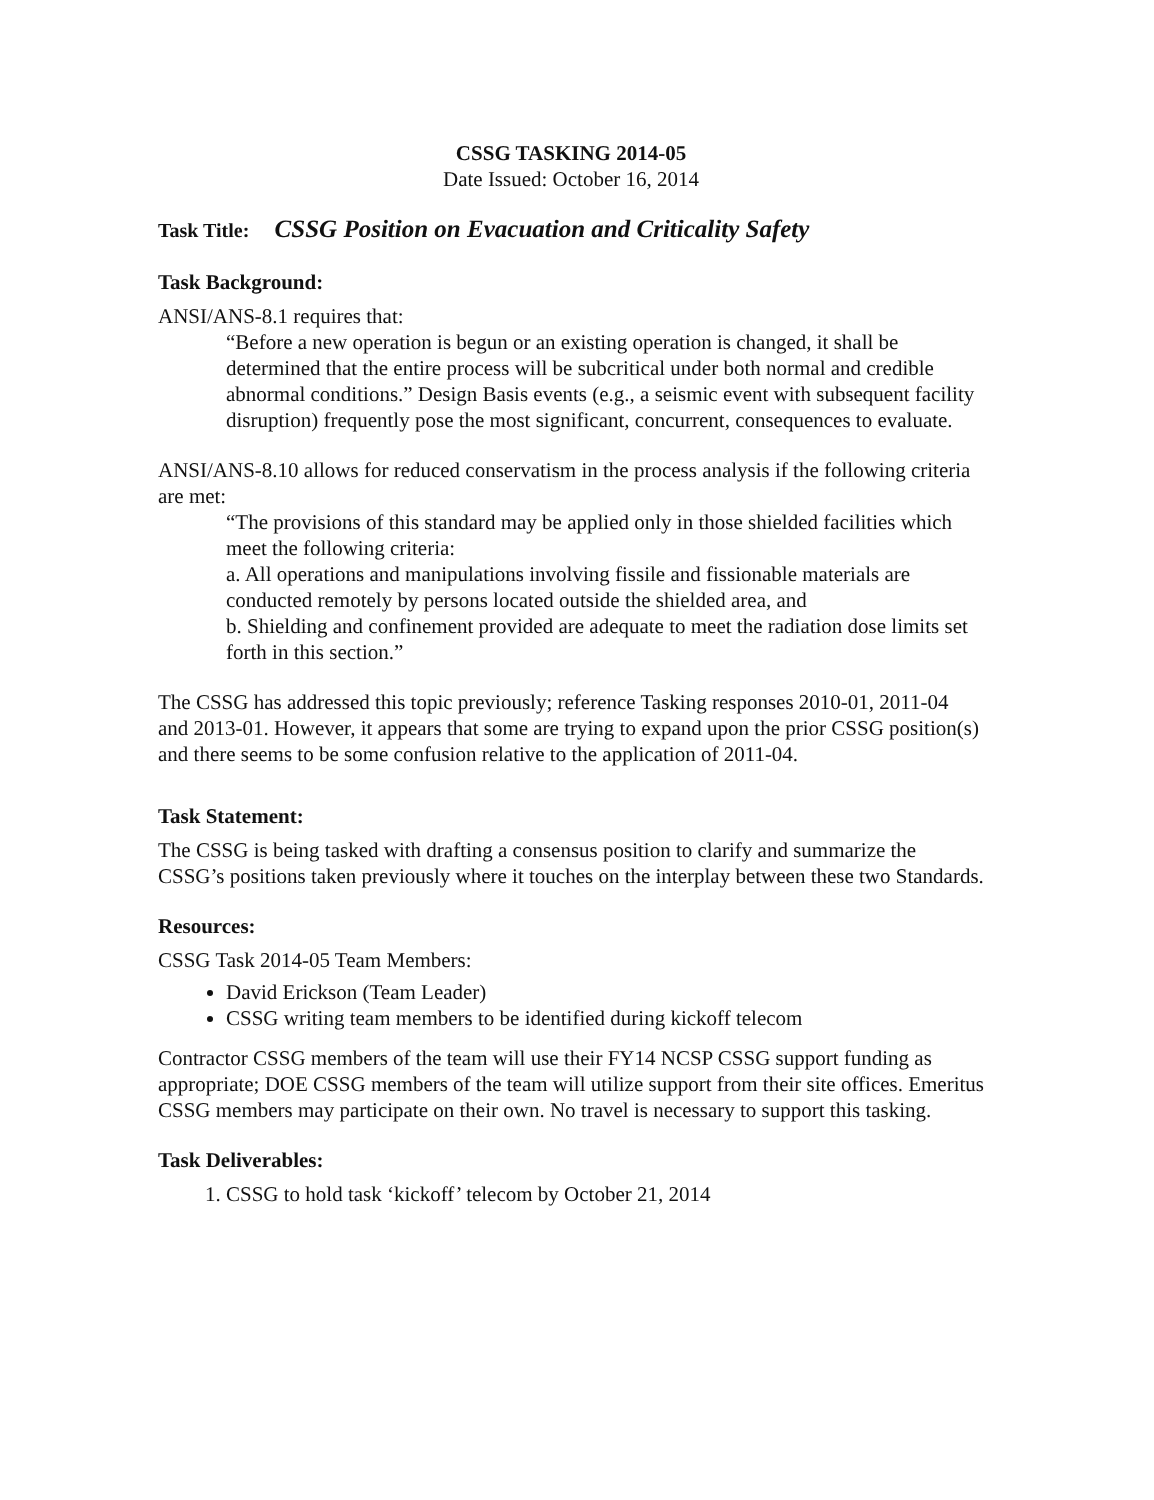CSSG TASKING 2014-05
Date Issued: October 16, 2014
Task Title: CSSG Position on Evacuation and Criticality Safety
Task Background:
ANSI/ANS-8.1 requires that:
“Before a new operation is begun or an existing operation is changed, it shall be determined that the entire process will be subcritical under both normal and credible abnormal conditions.” Design Basis events (e.g., a seismic event with subsequent facility disruption) frequently pose the most significant, concurrent, consequences to evaluate.
ANSI/ANS-8.10 allows for reduced conservatism in the process analysis if the following criteria are met:
“The provisions of this standard may be applied only in those shielded facilities which meet the following criteria:
a. All operations and manipulations involving fissile and fissionable materials are conducted remotely by persons located outside the shielded area, and
b. Shielding and confinement provided are adequate to meet the radiation dose limits set forth in this section.”
The CSSG has addressed this topic previously; reference Tasking responses 2010-01, 2011-04 and 2013-01. However, it appears that some are trying to expand upon the prior CSSG position(s) and there seems to be some confusion relative to the application of 2011-04.
Task Statement:
The CSSG is being tasked with drafting a consensus position to clarify and summarize the CSSG’s positions taken previously where it touches on the interplay between these two Standards.
Resources:
CSSG Task 2014-05 Team Members:
David Erickson (Team Leader)
CSSG writing team members to be identified during kickoff telecom
Contractor CSSG members of the team will use their FY14 NCSP CSSG support funding as appropriate; DOE CSSG members of the team will utilize support from their site offices. Emeritus CSSG members may participate on their own. No travel is necessary to support this tasking.
Task Deliverables:
1. CSSG to hold task ‘kickoff’ telecom by October 21, 2014